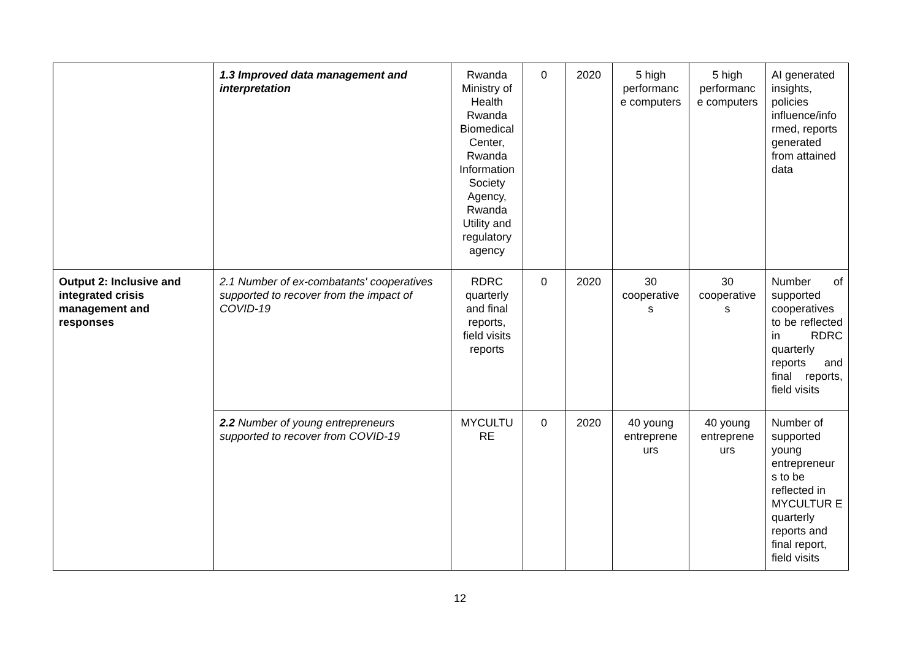| | 1.3 Improved data management and interpretation | Rwanda Ministry of Health Rwanda Biomedical Center, Rwanda Information Society Agency, Rwanda Utility and regulatory agency | 0 | 2020 | 5 high performanc e computers | 5 high performanc e computers | AI generated insights, policies influence/info rmed, reports generated from attained data |
| Output 2: Inclusive and integrated crisis management and responses | 2.1 Number of ex-combatants' cooperatives supported to recover from the impact of COVID-19 | RDRC quarterly and final reports, field visits reports | 0 | 2020 | 30 cooperative s | 30 cooperative s | Number of supported cooperatives to be reflected in RDRC quarterly reports and final reports, field visits |
| | 2.2 Number of young entrepreneurs supported to recover from COVID-19 | MYCULTU RE | 0 | 2020 | 40 young entreprene urs | 40 young entreprene urs | Number of supported young entrepreneur s to be reflected in MYCULTUR E quarterly reports and final report, field visits |
12